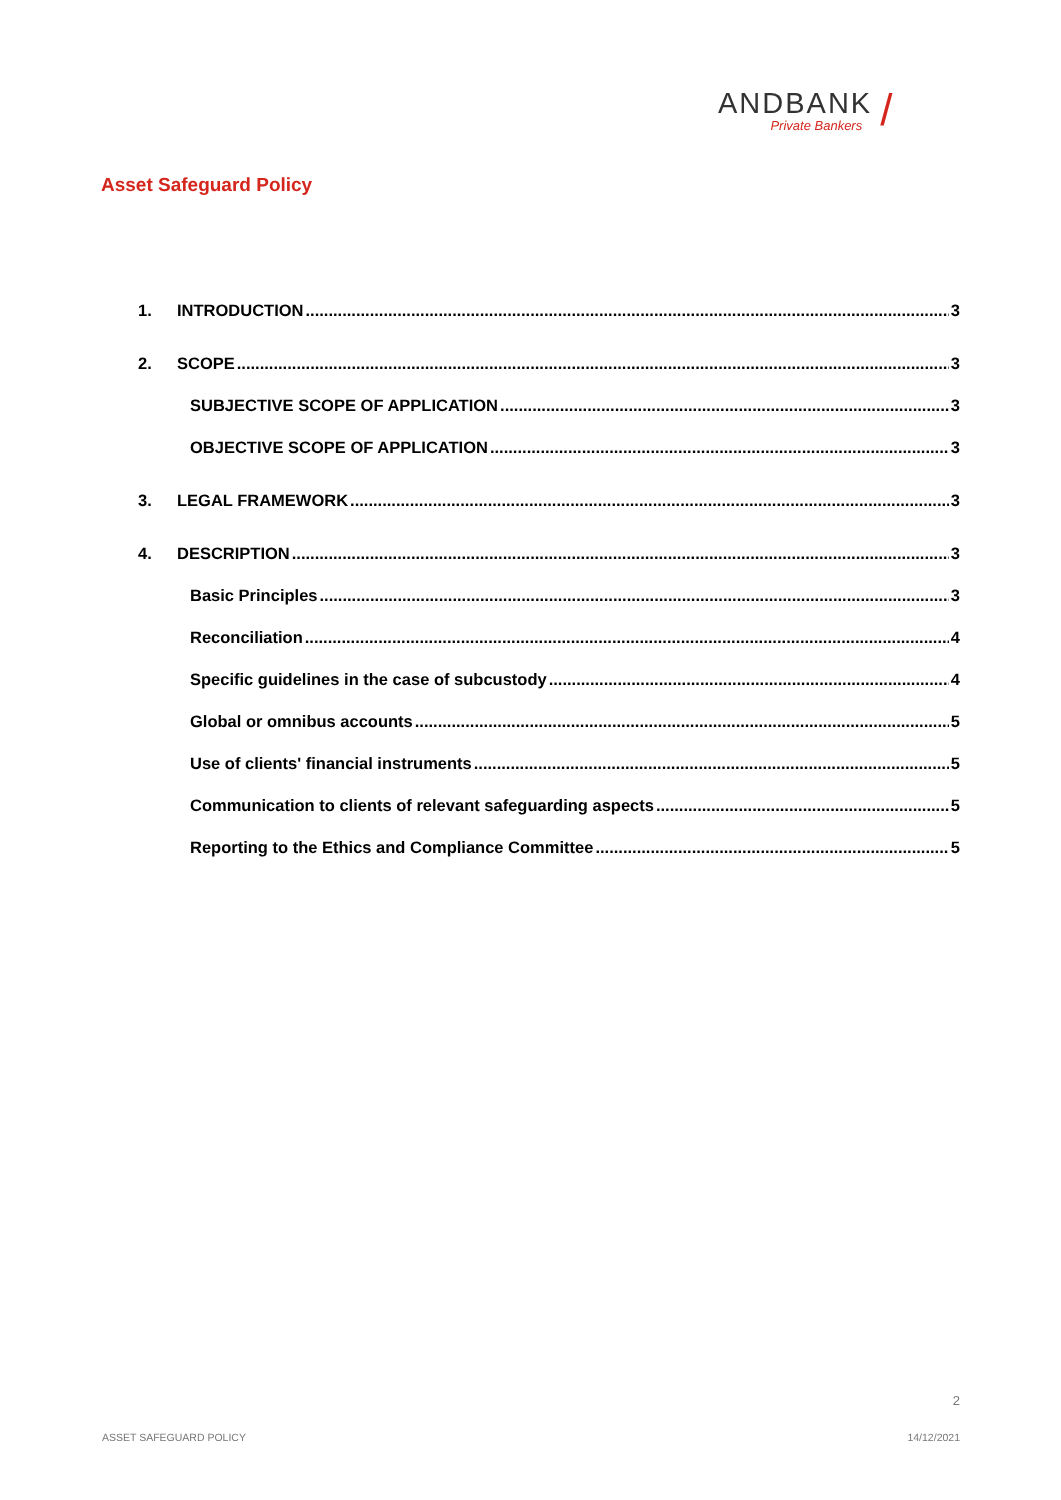ANDBANK
Private Bankers
/
Asset Safeguard Policy
1. INTRODUCTION 3
2. SCOPE 3
SUBJECTIVE SCOPE OF APPLICATION 3
OBJECTIVE SCOPE OF APPLICATION 3
3. LEGAL FRAMEWORK 3
4. DESCRIPTION 3
Basic Principles 3
Reconciliation 4
Specific guidelines in the case of subcustody 4
Global or omnibus accounts 5
Use of clients' financial instruments 5
Communication to clients of relevant safeguarding aspects 5
Reporting to the Ethics and Compliance Committee 5
2
ASSET SAFEGUARD POLICY 14/12/2021